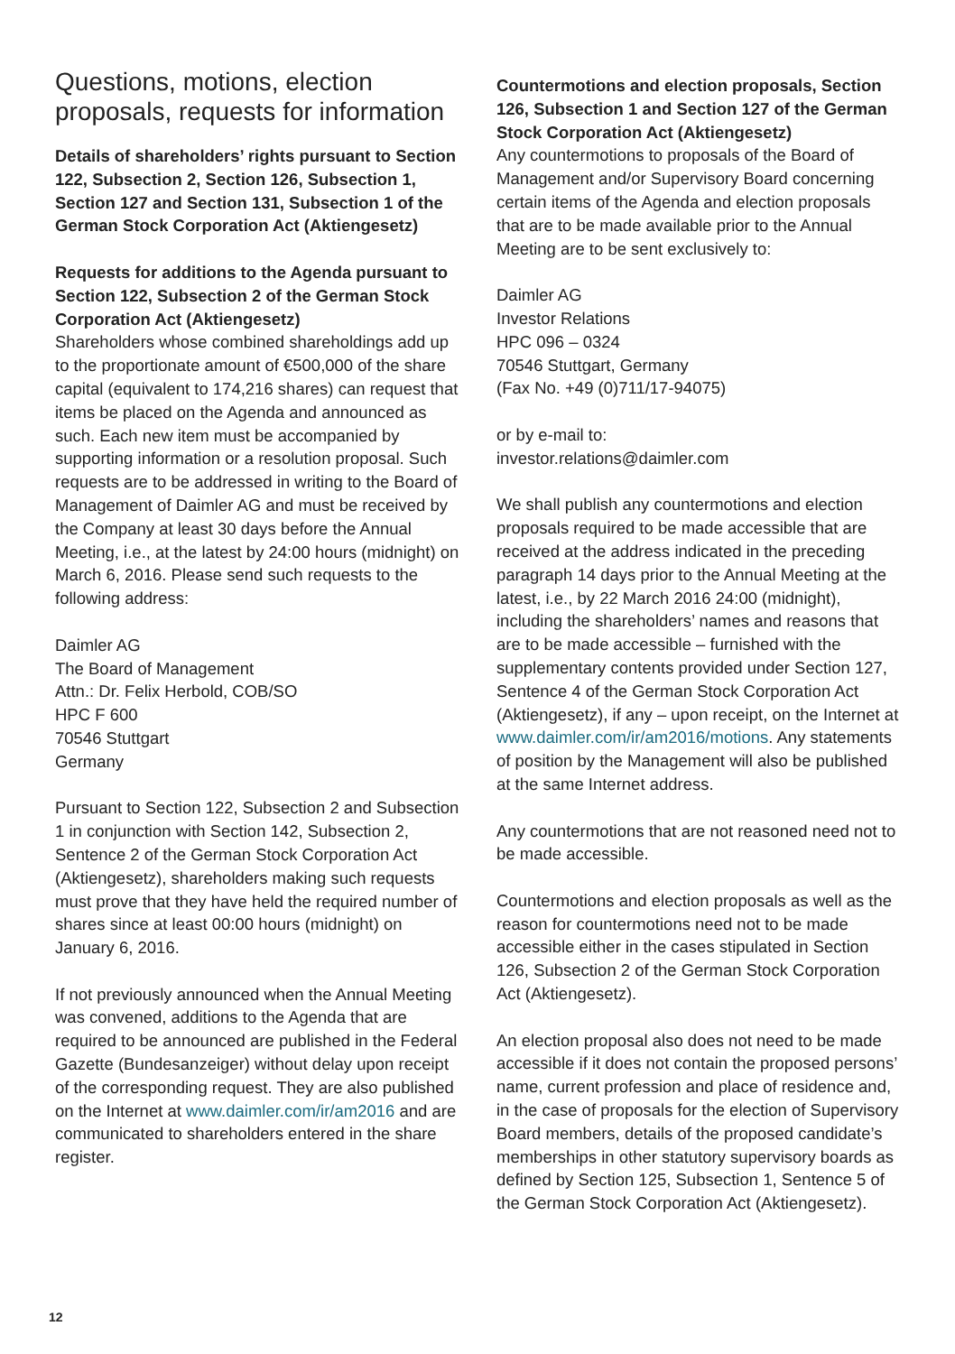Questions, motions, election proposals, requests for information
Details of shareholders’ rights pursuant to Section 122, Subsection 2, Section 126, Subsection 1, Section 127 and Section 131, Subsection 1 of the German Stock Corporation Act (Aktiengesetz)
Requests for additions to the Agenda pursuant to Section 122, Subsection 2 of the German Stock Corporation Act (Aktiengesetz)
Shareholders whose combined shareholdings add up to the proportionate amount of €500,000 of the share capital (equivalent to 174,216 shares) can request that items be placed on the Agenda and announced as such. Each new item must be accom­panied by supporting information or a resolution proposal. Such requests are to be addressed in writing to the Board of Management of Daimler AG and must be received by the Company at least 30 days before the Annual Meeting, i.e., at the latest by 24:00 hours (midnight) on March 6, 2016. Please send such requests to the following address:
Daimler AG
The Board of Management
Attn.: Dr. Felix Herbold, COB/SO
HPC F 600
70546 Stuttgart
Germany
Pursuant to Section 122, Subsection 2 and Subsection 1 in conjunction with Section 142, Subsection 2, Sentence 2 of the German Stock Corporation Act (Aktiengesetz), shareholders making such requests must prove that they have held the required number of shares since at least 00:00 hours (midnight) on January 6, 2016.
If not previously announced when the Annual Meeting was convened, additions to the Agenda that are required to be announced are published in the Federal Gazette (Bundesanzeiger) without delay upon receipt of the corresponding request. They are also published on the Internet at www.daimler.com/ir/am2016 and are commu­nicated to shareholders entered in the share register.
Countermotions and election proposals, Section 126, Subsection 1 and Section 127 of the German Stock Corporation Act (Aktiengesetz)
Any countermotions to proposals of the Board of Management and/or Supervisory Board concerning certain items of the Agenda and election pro­posals that are to be made available prior to the Annual Meeting are to be sent exclusively to:
Daimler AG
Investor Relations
HPC 096 – 0324
70546 Stuttgart, Germany
(Fax No. +49 (0)711/17-94075)
or by e-mail to:
investor.relations@daimler.com
We shall publish any countermotions and election proposals required to be made accessible that are received at the address indicated in the preceding paragraph 14 days prior to the Annual Meeting at the latest, i.e., by 22 March 2016 24:00 (midnight), including the shareholders’ names and reasons that are to be made accessible – furnished with the supplementary contents provided under Section 127, Sentence 4 of the German Stock Corporation Act (Aktiengesetz), if any – upon receipt, on the Internet at www.daimler.com/ir/am2016/motions. Any statements of position by the Management will also be published at the same Internet address.
Any countermotions that are not reasoned need not to be made accessible.
Countermotions and election proposals as well as the reason for countermotions need not to be made accessible either in the cases stipulated in Section 126, Subsection 2 of the German Stock Corporation Act (Aktiengesetz).
An election proposal also does not need to be made accessible if it does not contain the proposed persons’ name, current profession and place of residence and, in the case of proposals for the election of Supervisory Board members, details of the proposed candidate’s memberships in other statutory supervisory boards as defined by Section 125, Subsection 1, Sentence 5 of the German Stock Corporation Act (Aktiengesetz).
12